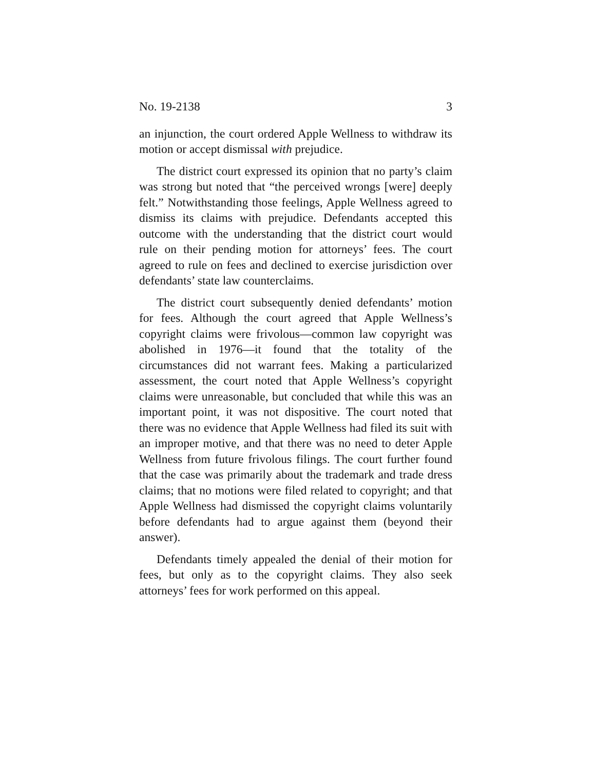No. 19-2138 3
an injunction, the court ordered Apple Wellness to withdraw its motion or accept dismissal with prejudice.
The district court expressed its opinion that no party’s claim was strong but noted that “the perceived wrongs [were] deeply felt.” Notwithstanding those feelings, Apple Wellness agreed to dismiss its claims with prejudice. Defendants accepted this outcome with the understanding that the district court would rule on their pending motion for attorneys’ fees. The court agreed to rule on fees and declined to exercise jurisdiction over defendants’ state law counterclaims.
The district court subsequently denied defendants’ motion for fees. Although the court agreed that Apple Wellness’s copyright claims were frivolous—common law copyright was abolished in 1976—it found that the totality of the circumstances did not warrant fees. Making a particularized assessment, the court noted that Apple Wellness’s copyright claims were unreasonable, but concluded that while this was an important point, it was not dispositive. The court noted that there was no evidence that Apple Wellness had filed its suit with an improper motive, and that there was no need to deter Apple Wellness from future frivolous filings. The court further found that the case was primarily about the trademark and trade dress claims; that no motions were filed related to copyright; and that Apple Wellness had dismissed the copyright claims voluntarily before defendants had to argue against them (beyond their answer).
Defendants timely appealed the denial of their motion for fees, but only as to the copyright claims. They also seek attorneys’ fees for work performed on this appeal.